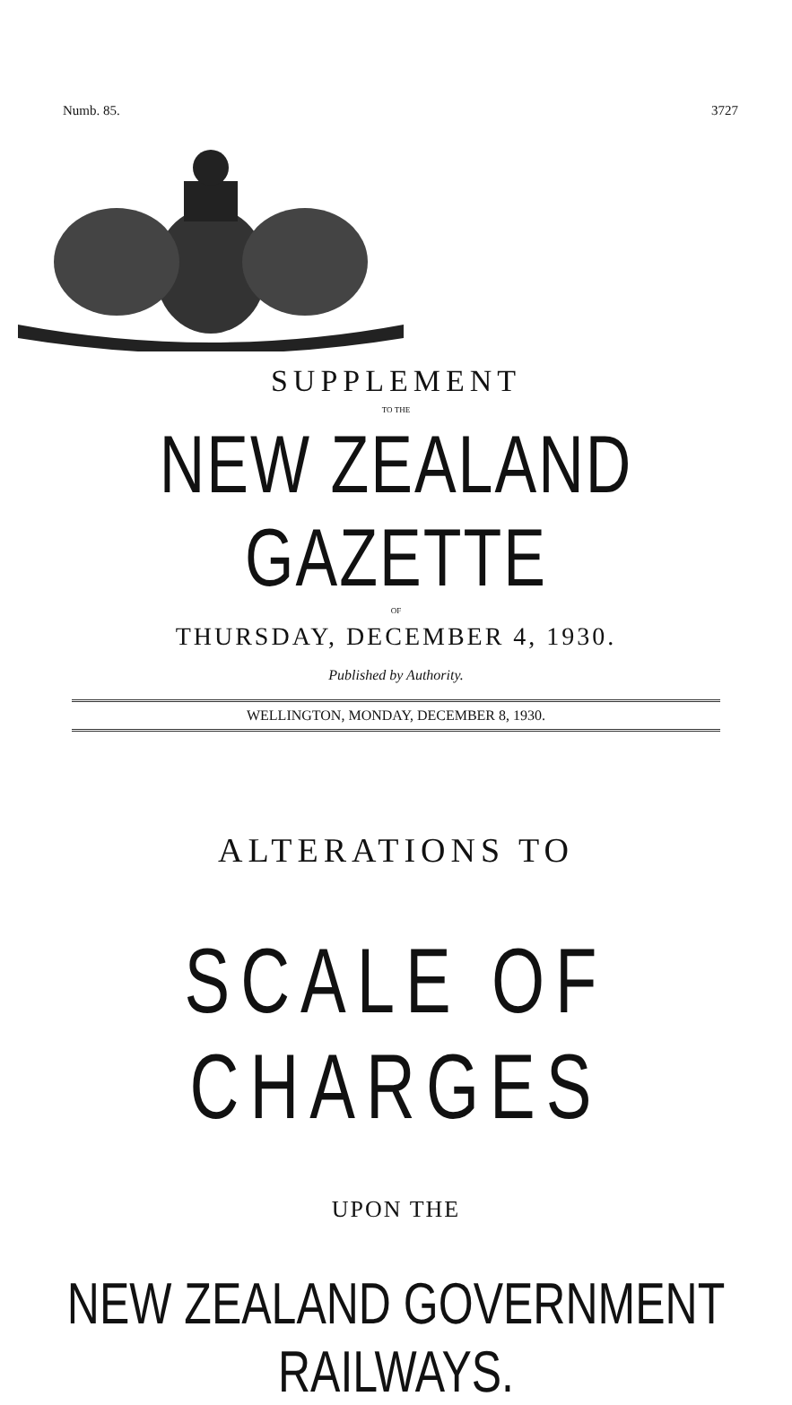Numb. 85. 3727
SUPPLEMENT
TO THE
NEW ZEALAND GAZETTE
OF
THURSDAY, DECEMBER 4, 1930.
Published by Authority.
WELLINGTON, MONDAY, DECEMBER 8, 1930.
ALTERATIONS TO
SCALE OF CHARGES
UPON THE
NEW ZEALAND GOVERNMENT RAILWAYS.